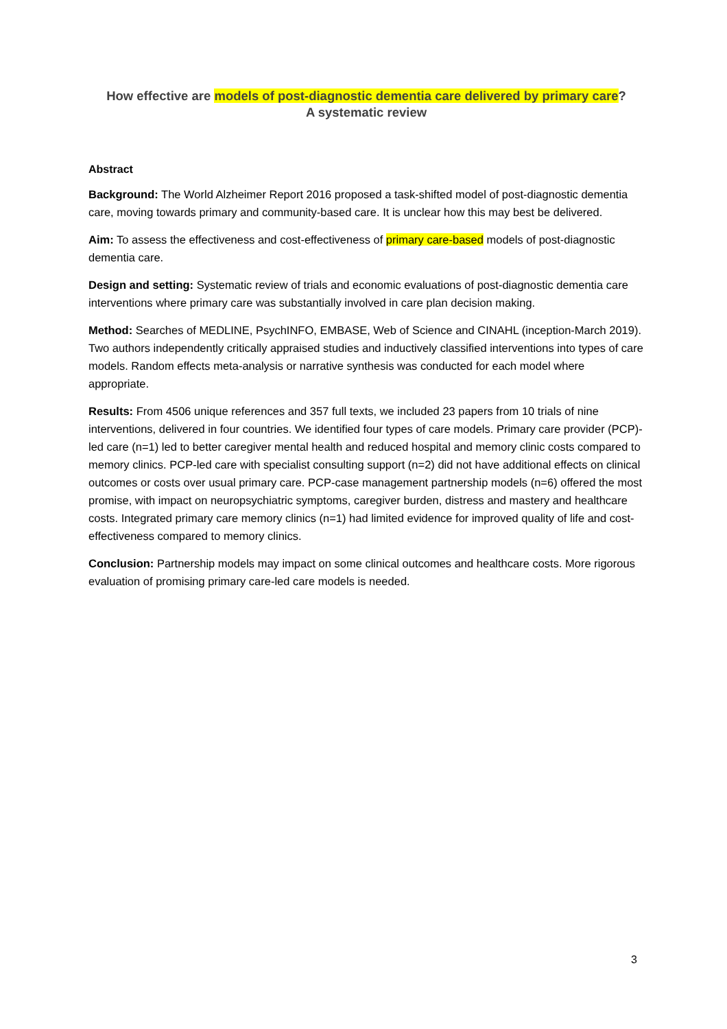How effective are models of post-diagnostic dementia care delivered by primary care?
A systematic review
Abstract
Background: The World Alzheimer Report 2016 proposed a task-shifted model of post-diagnostic dementia care, moving towards primary and community-based care. It is unclear how this may best be delivered.
Aim: To assess the effectiveness and cost-effectiveness of primary care-based models of post-diagnostic dementia care.
Design and setting: Systematic review of trials and economic evaluations of post-diagnostic dementia care interventions where primary care was substantially involved in care plan decision making.
Method: Searches of MEDLINE, PsychINFO, EMBASE, Web of Science and CINAHL (inception-March 2019). Two authors independently critically appraised studies and inductively classified interventions into types of care models. Random effects meta-analysis or narrative synthesis was conducted for each model where appropriate.
Results: From 4506 unique references and 357 full texts, we included 23 papers from 10 trials of nine interventions, delivered in four countries. We identified four types of care models. Primary care provider (PCP)-led care (n=1) led to better caregiver mental health and reduced hospital and memory clinic costs compared to memory clinics. PCP-led care with specialist consulting support (n=2) did not have additional effects on clinical outcomes or costs over usual primary care. PCP-case management partnership models (n=6) offered the most promise, with impact on neuropsychiatric symptoms, caregiver burden, distress and mastery and healthcare costs. Integrated primary care memory clinics (n=1) had limited evidence for improved quality of life and cost-effectiveness compared to memory clinics.
Conclusion: Partnership models may impact on some clinical outcomes and healthcare costs. More rigorous evaluation of promising primary care-led care models is needed.
3